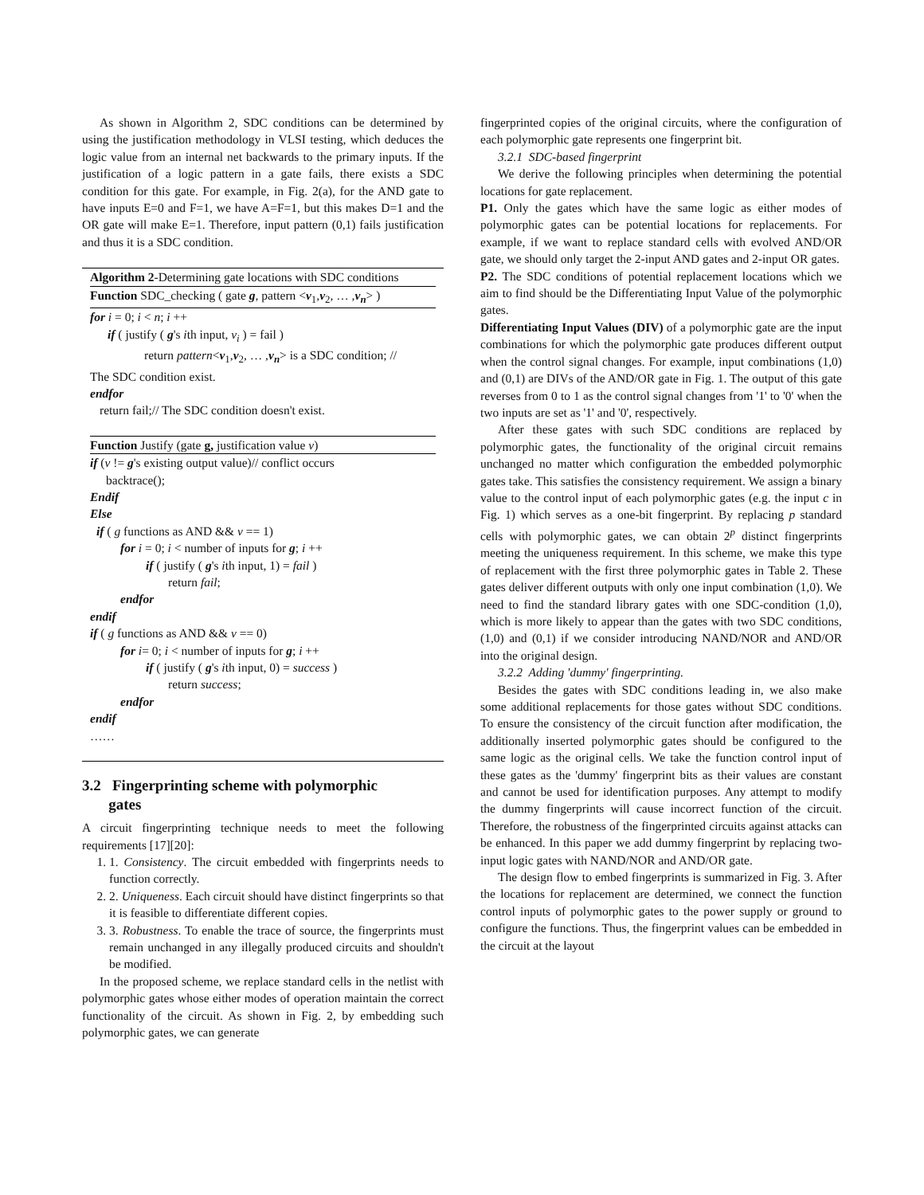As shown in Algorithm 2, SDC conditions can be determined by using the justification methodology in VLSI testing, which deduces the logic value from an internal net backwards to the primary inputs. If the justification of a logic pattern in a gate fails, there exists a SDC condition for this gate. For example, in Fig. 2(a), for the AND gate to have inputs E=0 and F=1, we have A=F=1, but this makes D=1 and the OR gate will make E=1. Therefore, input pattern (0,1) fails justification and thus it is a SDC condition.
Algorithm 2-Determining gate locations with SDC conditions
Function SDC_checking ( gate g, pattern <v<sub>1</sub>,v<sub>2</sub>, … ,v<sub>n</sub>> )
for i = 0; i < n; i ++
if ( justify ( g's ith input, v<sub>i</sub> ) = fail )
return pattern<v<sub>1</sub>,v<sub>2</sub>, … ,v<sub>n</sub>> is a SDC condition; //
The SDC condition exist.
endfor
return fail;// The SDC condition doesn't exist.
Function Justify (gate g, justification value v)
if (v != g's existing output value)// conflict occurs
backtrace();
Endif
Else
if ( g functions as AND && v == 1)
for i = 0; i < number of inputs for g; i ++
if ( justify ( g's ith input, 1) = fail )
return fail;
endfor
endif
if ( g functions as AND && v == 0)
for i= 0; i < number of inputs for g; i ++
if ( justify ( g's ith input, 0) = success )
return success;
endfor
endif
……
3.2 Fingerprinting scheme with polymorphic
gates
A circuit fingerprinting technique needs to meet the following requirements [17][20]:
1. 1. Consistency. The circuit embedded with fingerprints needs to function correctly.
2. 2. Uniqueness. Each circuit should have distinct fingerprints so that it is feasible to differentiate different copies.
3. 3. Robustness. To enable the trace of source, the fingerprints must remain unchanged in any illegally produced circuits and shouldn't be modified.
In the proposed scheme, we replace standard cells in the netlist with polymorphic gates whose either modes of operation maintain the correct functionality of the circuit. As shown in Fig. 2, by embedding such polymorphic gates, we can generate
fingerprinted copies of the original circuits, where the configuration of each polymorphic gate represents one fingerprint bit.
3.2.1 SDC-based fingerprint
We derive the following principles when determining the potential locations for gate replacement.
P1. Only the gates which have the same logic as either modes of polymorphic gates can be potential locations for replacements. For example, if we want to replace standard cells with evolved AND/OR gate, we should only target the 2-input AND gates and 2-input OR gates.
P2. The SDC conditions of potential replacement locations which we aim to find should be the Differentiating Input Value of the polymorphic gates.
Differentiating Input Values (DIV) of a polymorphic gate are the input combinations for which the polymorphic gate produces different output when the control signal changes. For example, input combinations (1,0) and (0,1) are DIVs of the AND/OR gate in Fig. 1. The output of this gate reverses from 0 to 1 as the control signal changes from '1' to '0' when the two inputs are set as '1' and '0', respectively.
After these gates with such SDC conditions are replaced by polymorphic gates, the functionality of the original circuit remains unchanged no matter which configuration the embedded polymorphic gates take. This satisfies the consistency requirement. We assign a binary value to the control input of each polymorphic gates (e.g. the input c in Fig. 1) which serves as a one-bit fingerprint. By replacing p standard cells with polymorphic gates, we can obtain 2<sup>p</sup> distinct fingerprints meeting the uniqueness requirement. In this scheme, we make this type of replacement with the first three polymorphic gates in Table 2. These gates deliver different outputs with only one input combination (1,0). We need to find the standard library gates with one SDC-condition (1,0), which is more likely to appear than the gates with two SDC conditions, (1,0) and (0,1) if we consider introducing NAND/NOR and AND/OR into the original design.
3.2.2 Adding 'dummy' fingerprinting.
Besides the gates with SDC conditions leading in, we also make some additional replacements for those gates without SDC conditions. To ensure the consistency of the circuit function after modification, the additionally inserted polymorphic gates should be configured to the same logic as the original cells. We take the function control input of these gates as the 'dummy' fingerprint bits as their values are constant and cannot be used for identification purposes. Any attempt to modify the dummy fingerprints will cause incorrect function of the circuit. Therefore, the robustness of the fingerprinted circuits against attacks can be enhanced. In this paper we add dummy fingerprint by replacing two-input logic gates with NAND/NOR and AND/OR gate.
The design flow to embed fingerprints is summarized in Fig. 3. After the locations for replacement are determined, we connect the function control inputs of polymorphic gates to the power supply or ground to configure the functions. Thus, the fingerprint values can be embedded in the circuit at the layout